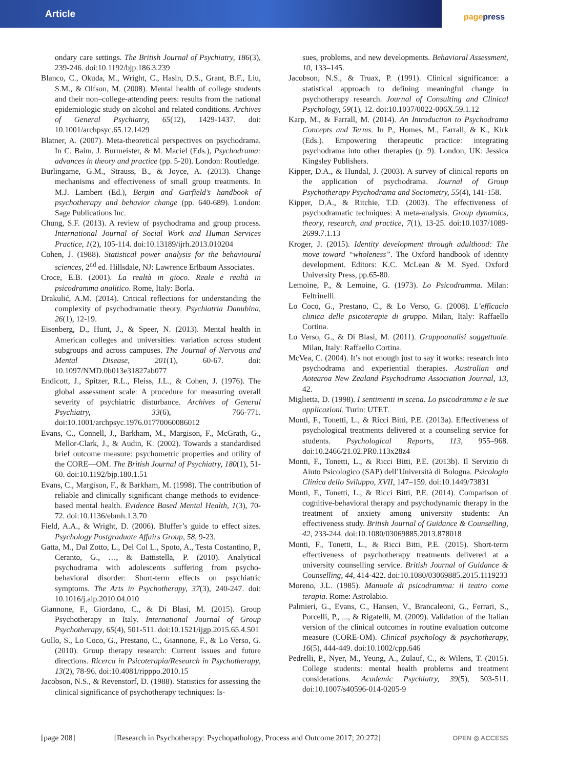Article
pagepress
ondary care settings. The British Journal of Psychiatry, 186(3), 239-246. doi:10.1192/bjp.186.3.239
Blanco, C., Okuda, M., Wright, C., Hasin, D.S., Grant, B.F., Liu, S.M., & Olfson, M. (2008). Mental health of college students and their non–college-attending peers: results from the national epidemiologic study on alcohol and related conditions. Archives of General Psychiatry, 65(12), 1429-1437. doi: 10.1001/archpsyc.65.12.1429
Blatner, A. (2007). Meta-theoretical perspectives on psychodrama. In C. Baim, J. Burmeister, & M. Maciel (Eds.), Psychodrama: advances in theory and practice (pp. 5-20). London: Routledge.
Burlingame, G.M., Strauss, B., & Joyce, A. (2013). Change mechanisms and effectiveness of small group treatments. In M.J. Lambert (Ed.), Bergin and Garfield’s handbook of psychotherapy and behavior change (pp. 640-689). London: Sage Publications Inc.
Chung, S.F. (2013). A review of psychodrama and group process. International Journal of Social Work and Human Services Practice, 1(2), 105-114. doi:10.13189/ijrh.2013.010204
Cohen, J. (1988). Statistical power analysis for the behavioural sciences, 2<sup>nd</sup> ed. Hillsdale, NJ: Lawrence Erlbaum Associates.
Croce, E.B. (2001). La realtà in gioco. Reale e realtà in psicodramma analitico. Rome, Italy: Borla.
Drakulić, A.M. (2014). Critical reflections for understanding the complexity of psychodramatic theory. Psychiatria Danubina, 26(1), 12-19.
Eisenberg, D., Hunt, J., & Speer, N. (2013). Mental health in American colleges and universities: variation across student subgroups and across campuses. The Journal of Nervous and Mental Disease, 201(1), 60-67. doi: 10.1097/NMD.0b013e31827ab077
Endicott, J., Spitzer, R.L., Fleiss, J.L., & Cohen, J. (1976). The global assessment scale: A procedure for measuring overall severity of psychiatric disturbance. Archives of General Psychiatry, 33(6), 766-771. doi:10.1001/archpsyc.1976.01770060086012
Evans, C., Connell, J., Barkham, M., Margison, F., McGrath, G., Mellor-Clark, J., & Audin, K. (2002). Towards a standardised brief outcome measure: psychometric properties and utility of the CORE—OM. The British Journal of Psychiatry, 180(1), 51-60. doi:10.1192/bjp.180.1.51
Evans, C., Margison, F., & Barkham, M. (1998). The contribution of reliable and clinically significant change methods to evidence-based mental health. Evidence Based Mental Health, 1(3), 70-72. doi:10.1136/ebmh.1.3.70
Field, A.A., & Wright, D. (2006). Bluffer’s guide to effect sizes. Psychology Postgraduate Affairs Group, 58, 9-23.
Gatta, M., Dal Zotto, L., Del Col L., Spoto, A., Testa Costantino, P., Ceranto, G., …, & Battistella, P. (2010). Analytical psychodrama with adolescents suffering from psycho-behavioral disorder: Short-term effects on psychiatric symptoms. The Arts in Psychotherapy, 37(3), 240-247. doi: 10.1016/j.aip.2010.04.010
Giannone, F., Giordano, C., & Di Blasi, M. (2015). Group Psychotherapy in Italy. International Journal of Group Psychotherapy, 65(4), 501-511. doi:10.1521/ijgp.2015.65.4.501
Gullo, S., Lo Coco, G., Prestano, C., Giannone, F., & Lo Verso, G. (2010). Group therapy research: Current issues and future directions. Ricerca in Psicoterapia/Research in Psychotherapy, 13(2), 78-96. doi:10.4081/ripppo.2010.15
Jacobson, N.S., & Revenstorf, D. (1988). Statistics for assessing the clinical significance of psychotherapy techniques: Is-
sues, problems, and new developments. Behavioral Assessment, 10, 133–145.
Jacobson, N.S., & Truax, P. (1991). Clinical significance: a statistical approach to defining meaningful change in psychotherapy research. Journal of Consulting and Clinical Psychology, 59(1), 12. doi:10.1037/0022-006X.59.1.12
Karp, M., & Farrall, M. (2014). An Introduction to Psychodrama Concepts and Terms. In P., Homes, M., Farrall, & K., Kirk (Eds.). Empowering therapeutic practice: integrating psychodrama into other therapies (p. 9). London, UK: Jessica Kingsley Publishers.
Kipper, D.A., & Hundal, J. (2003). A survey of clinical reports on the application of psychodrama. Journal of Group Psychotherapy Psychodrama and Sociometry, 55(4), 141-158.
Kipper, D.A., & Ritchie, T.D. (2003). The effectiveness of psychodramatic techniques: A meta-analysis. Group dynamics, theory, research, and practice, 7(1), 13-25. doi:10.1037/1089-2699.7.1.13
Kroger, J. (2015). Identity development through adulthood: The move toward “wholeness”. The Oxford handbook of identity development. Editors: K.C. McLean & M. Syed. Oxford University Press, pp.65-80.
Lemoine, P., & Lemoine, G. (1973). Lo Psicodramma. Milan: Feltrinelli.
Lo Coco, G., Prestano, C., & Lo Verso, G. (2008). L’efficacia clinica delle psicoterapie di gruppo. Milan, Italy: Raffaello Cortina.
Lo Verso, G., & Di Blasi, M. (2011). Gruppoanalisi soggettuale. Milan, Italy: Raffaello Cortina.
McVea, C. (2004). It’s not enough just to say it works: research into psychodrama and experiential therapies. Australian and Aotearoa New Zealand Psychodrama Association Journal, 13, 42.
Miglietta, D. (1998). I sentimenti in scena. Lo psicodramma e le sue applicazioni. Turin: UTET.
Monti, F., Tonetti, L., & Ricci Bitti, P.E. (2013a). Effectiveness of psychological treatments delivered at a counseling service for students. Psychological Reports, 113, 955–968. doi:10.2466/21.02.PR0.113x28z4
Monti, F., Tonetti, L., & Ricci Bitti, P.E. (2013b). Il Servizio di Aiuto Psicologico (SAP) dell’Università di Bologna. Psicologia Clinica dello Sviluppo, XVII, 147–159. doi:10.1449/73831
Monti, F., Tonetti, L., & Ricci Bitti, P.E. (2014). Comparison of cognitive-behavioral therapy and psychodynamic therapy in the treatment of anxiety among university students: An effectiveness study. British Journal of Guidance & Counselling, 42, 233-244. doi:10.1080/03069885.2013.878018
Monti, F., Tonetti, L., & Ricci Bitti, P.E. (2015). Short-term effectiveness of psychotherapy treatments delivered at a university counselling service. British Journal of Guidance & Counselling, 44, 414-422. doi:10.1080/03069885.2015.1119233
Moreno, J.L. (1985). Manuale di psicodramma: il teatro come terapia. Rome: Astrolabio.
Palmieri, G., Evans, C., Hansen, V., Brancaleoni, G., Ferrari, S., Porcelli, P., ..., & Rigatelli, M. (2009). Validation of the Italian version of the clinical outcomes in routine evaluation outcome measure (CORE-OM). Clinical psychology & psychotherapy, 16(5), 444-449. doi:10.1002/cpp.646
Pedrelli, P., Nyer, M., Yeung, A., Zulauf, C., & Wilens, T. (2015). College students: mental health problems and treatment considerations. Academic Psychiatry, 39(5), 503-511. doi:10.1007/s40596-014-0205-9
[page 208] [Research in Psychotherapy: Psychopathology, Process and Outcome 2017; 20:272] OPEN ◎ ACCESS